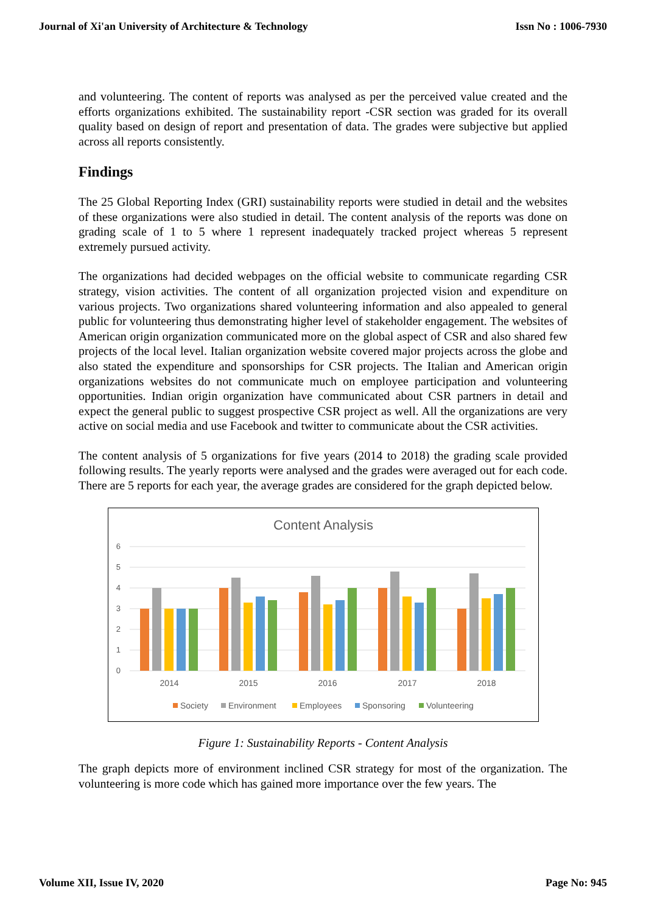Journal of Xi'an University of Architecture & Technology Issn No : 1006-7930
and volunteering. The content of reports was analysed as per the perceived value created and the efforts organizations exhibited. The sustainability report -CSR section was graded for its overall quality based on design of report and presentation of data. The grades were subjective but applied across all reports consistently.
Findings
The 25 Global Reporting Index (GRI) sustainability reports were studied in detail and the websites of these organizations were also studied in detail. The content analysis of the reports was done on grading scale of 1 to 5 where 1 represent inadequately tracked project whereas 5 represent extremely pursued activity.
The organizations had decided webpages on the official website to communicate regarding CSR strategy, vision activities. The content of all organization projected vision and expenditure on various projects. Two organizations shared volunteering information and also appealed to general public for volunteering thus demonstrating higher level of stakeholder engagement. The websites of American origin organization communicated more on the global aspect of CSR and also shared few projects of the local level. Italian organization website covered major projects across the globe and also stated the expenditure and sponsorships for CSR projects. The Italian and American origin organizations websites do not communicate much on employee participation and volunteering opportunities. Indian origin organization have communicated about CSR partners in detail and expect the general public to suggest prospective CSR project as well. All the organizations are very active on social media and use Facebook and twitter to communicate about the CSR activities.
The content analysis of 5 organizations for five years (2014 to 2018) the grading scale provided following results. The yearly reports were analysed and the grades were averaged out for each code. There are 5 reports for each year, the average grades are considered for the graph depicted below.
Content Analysis
6
5
4
3
2
1
0
2014
2015
2016
2017
2018
Society
Environment
Employees
Sponsoring
Volunteering
Figure 1: Sustainability Reports - Content Analysis
The graph depicts more of environment inclined CSR strategy for most of the organization. The volunteering is more code which has gained more importance over the few years. The
Volume XII, Issue IV, 2020 Page No: 945